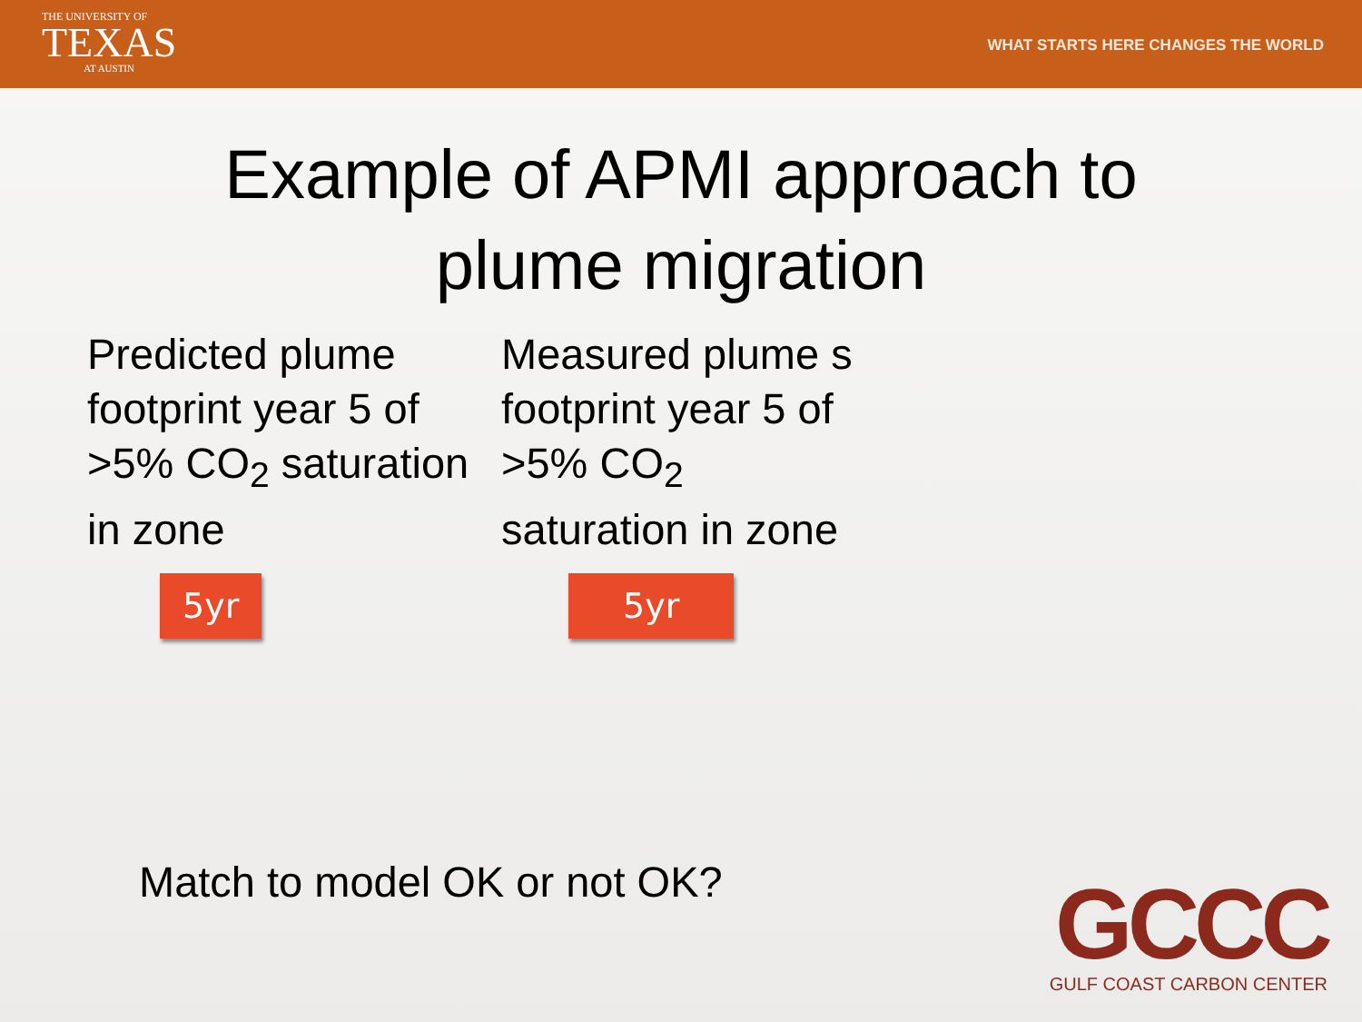THE UNIVERSITY OF
TEXAS
AT AUSTIN
WHAT STARTS HERE CHANGES THE WORLD
Example of APMI approach to
plume migration
Predicted plume footprint year 5 of >5% CO<sub>2</sub> saturation in zone
5yr
Measured plume s
footprint year 5 of
>5% CO<sub>2</sub>
saturation in zone
5yr
Match to model OK or not OK?
GCCC
GULF COAST CARBON CENTER